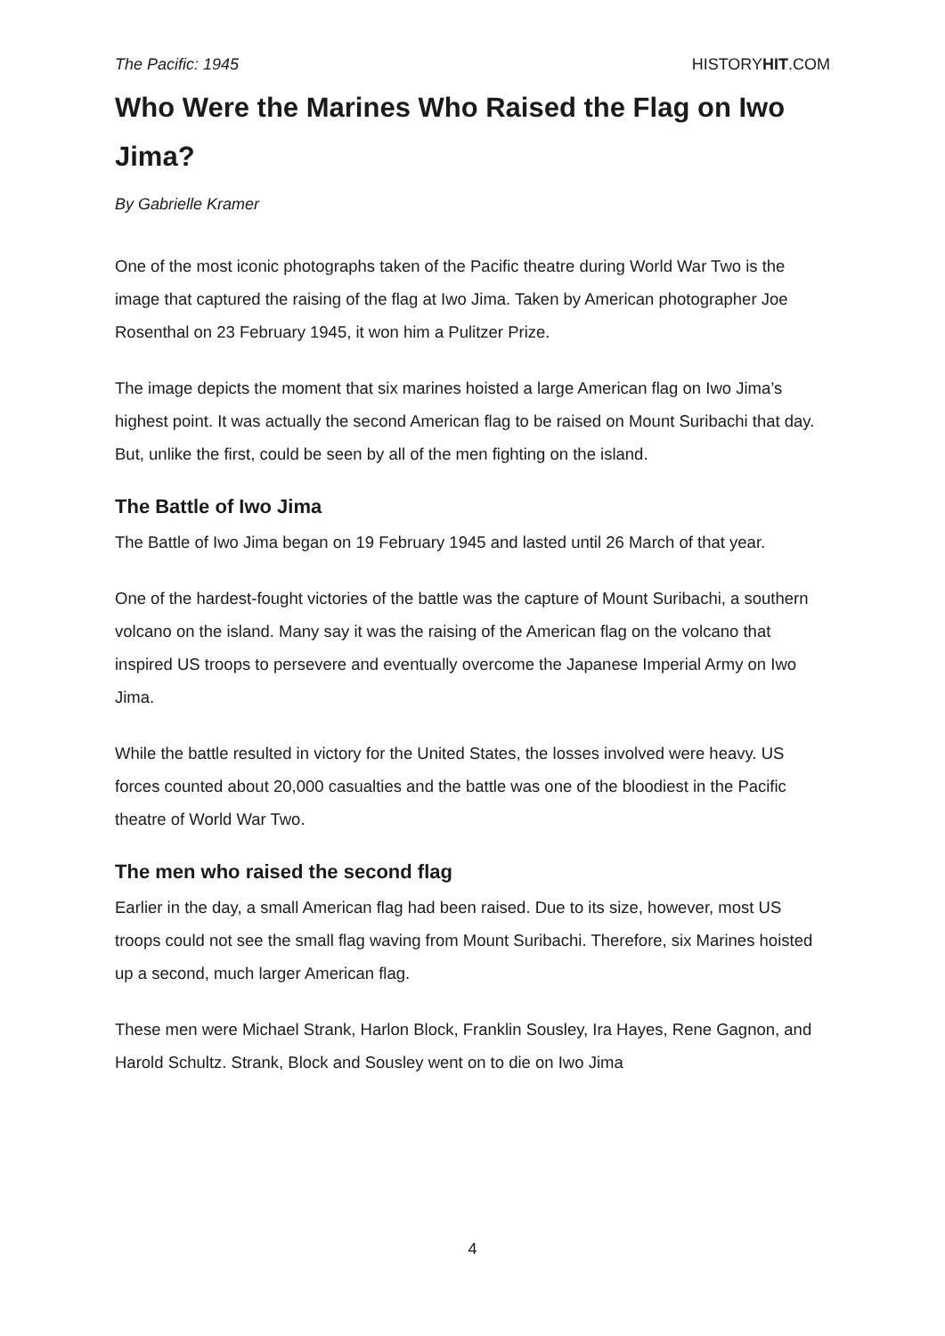The Pacific: 1945 HISTORYHIT.COM
Who Were the Marines Who Raised the Flag on Iwo Jima?
By Gabrielle Kramer
One of the most iconic photographs taken of the Pacific theatre during World War Two is the image that captured the raising of the flag at Iwo Jima. Taken by American photographer Joe Rosenthal on 23 February 1945, it won him a Pulitzer Prize.
The image depicts the moment that six marines hoisted a large American flag on Iwo Jima’s highest point. It was actually the second American flag to be raised on Mount Suribachi that day. But, unlike the first, could be seen by all of the men fighting on the island.
The Battle of Iwo Jima
The Battle of Iwo Jima began on 19 February 1945 and lasted until 26 March of that year.
One of the hardest-fought victories of the battle was the capture of Mount Suribachi, a southern volcano on the island. Many say it was the raising of the American flag on the volcano that inspired US troops to persevere and eventually overcome the Japanese Imperial Army on Iwo Jima.
While the battle resulted in victory for the United States, the losses involved were heavy. US forces counted about 20,000 casualties and the battle was one of the bloodiest in the Pacific theatre of World War Two.
The men who raised the second flag
Earlier in the day, a small American flag had been raised. Due to its size, however, most US troops could not see the small flag waving from Mount Suribachi. Therefore, six Marines hoisted up a second, much larger American flag.
These men were Michael Strank, Harlon Block, Franklin Sousley, Ira Hayes, Rene Gagnon, and Harold Schultz. Strank, Block and Sousley went on to die on Iwo Jima
4